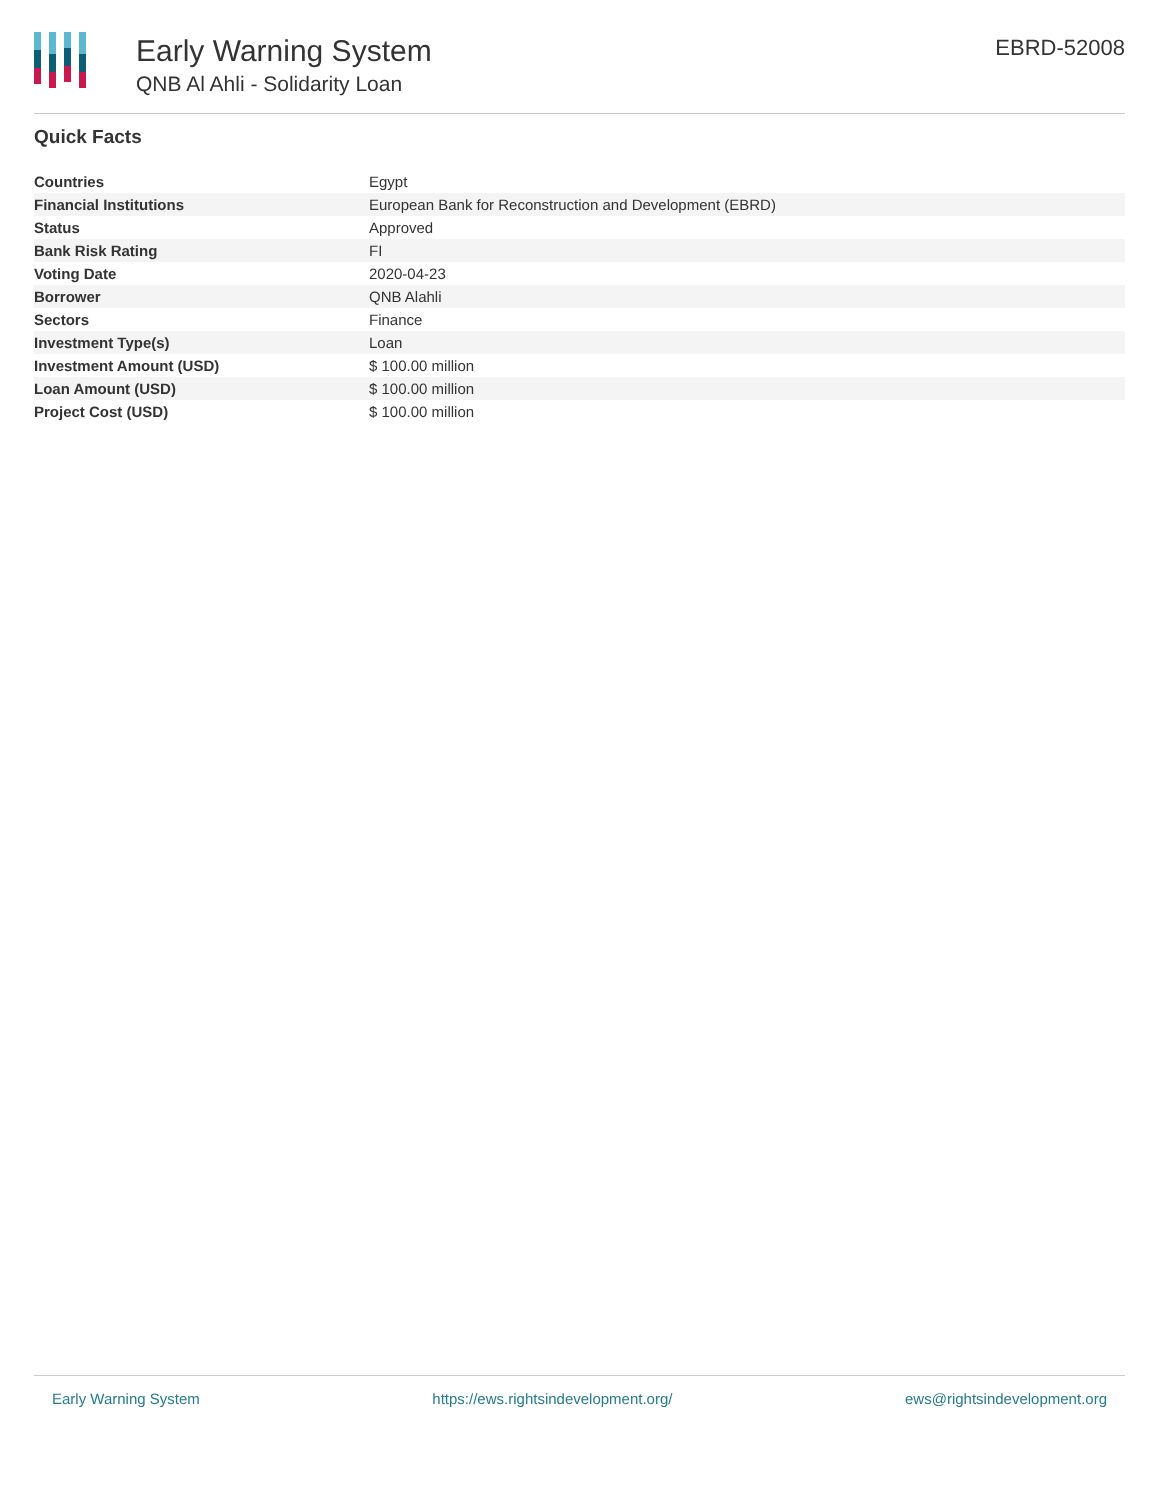Early Warning System
QNB Al Ahli - Solidarity Loan
EBRD-52008
Quick Facts
| Countries | Egypt |
| Financial Institutions | European Bank for Reconstruction and Development (EBRD) |
| Status | Approved |
| Bank Risk Rating | FI |
| Voting Date | 2020-04-23 |
| Borrower | QNB Alahli |
| Sectors | Finance |
| Investment Type(s) | Loan |
| Investment Amount (USD) | $ 100.00 million |
| Loan Amount (USD) | $ 100.00 million |
| Project Cost (USD) | $ 100.00 million |
Early Warning System https://ews.rightsindevelopment.org/ ews@rightsindevelopment.org